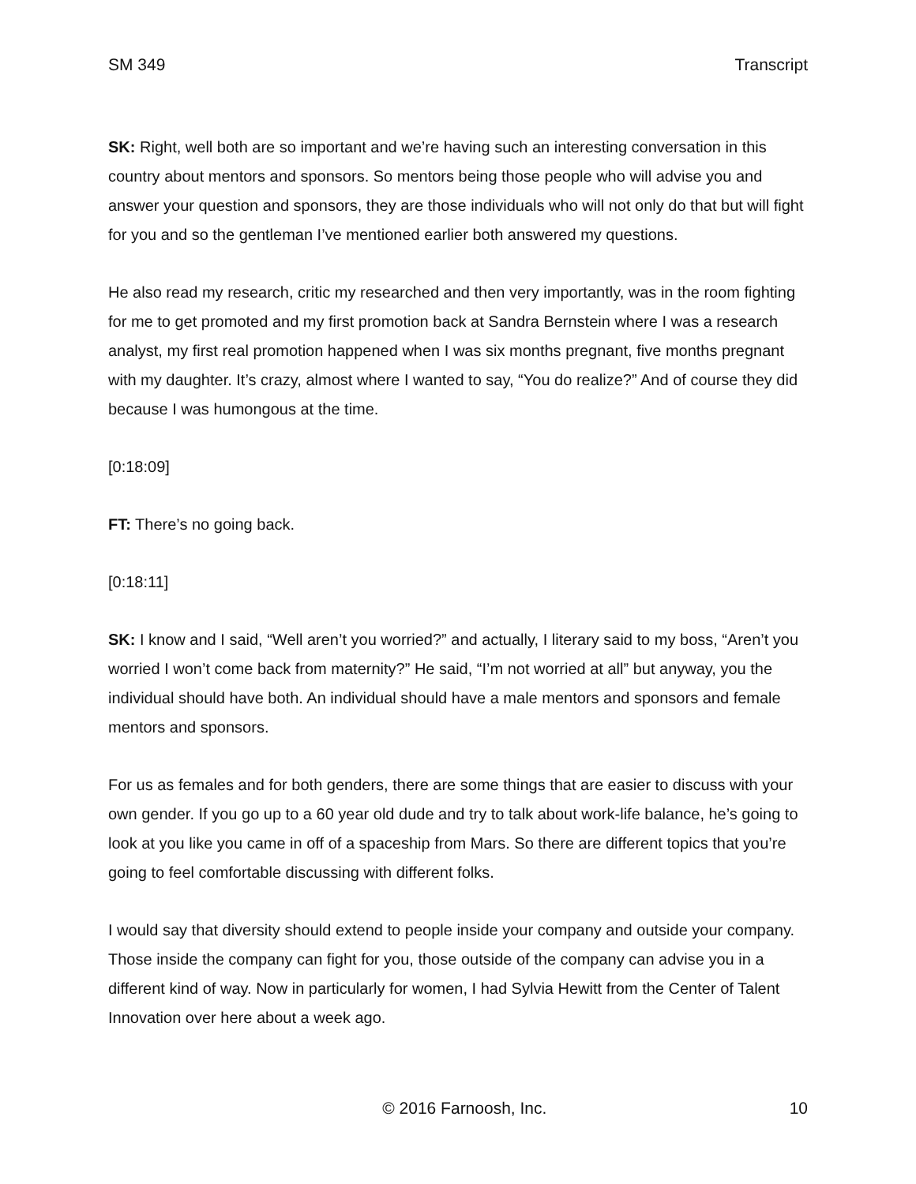SM 349 Transcript
SK: Right, well both are so important and we’re having such an interesting conversation in this country about mentors and sponsors. So mentors being those people who will advise you and answer your question and sponsors, they are those individuals who will not only do that but will fight for you and so the gentleman I’ve mentioned earlier both answered my questions.
He also read my research, critic my researched and then very importantly, was in the room fighting for me to get promoted and my first promotion back at Sandra Bernstein where I was a research analyst, my first real promotion happened when I was six months pregnant, five months pregnant with my daughter. It’s crazy, almost where I wanted to say, “You do realize?” And of course they did because I was humongous at the time.
[0:18:09]
FT: There’s no going back.
[0:18:11]
SK: I know and I said, “Well aren’t you worried?” and actually, I literary said to my boss, “Aren’t you worried I won’t come back from maternity?” He said, “I’m not worried at all” but anyway, you the individual should have both. An individual should have a male mentors and sponsors and female mentors and sponsors.
For us as females and for both genders, there are some things that are easier to discuss with your own gender. If you go up to a 60 year old dude and try to talk about work-life balance, he’s going to look at you like you came in off of a spaceship from Mars. So there are different topics that you’re going to feel comfortable discussing with different folks.
I would say that diversity should extend to people inside your company and outside your company. Those inside the company can fight for you, those outside of the company can advise you in a different kind of way. Now in particularly for women, I had Sylvia Hewitt from the Center of Talent Innovation over here about a week ago.
© 2016 Farnoosh, Inc. 10